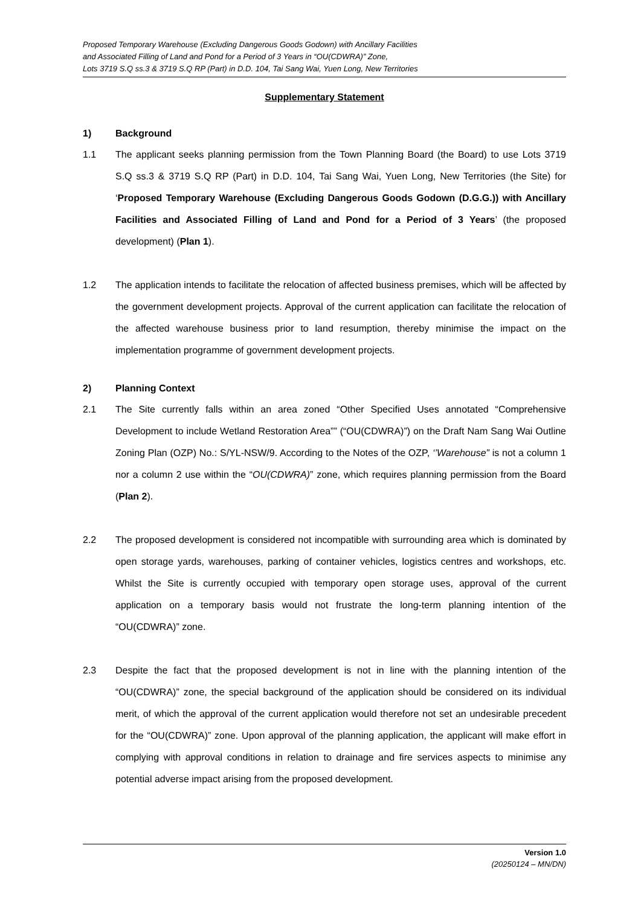Proposed Temporary Warehouse (Excluding Dangerous Goods Godown) with Ancillary Facilities
and Associated Filling of Land and Pond for a Period of 3 Years in “OU(CDWRA)” Zone,
Lots 3719 S.Q ss.3 & 3719 S.Q RP (Part) in D.D. 104, Tai Sang Wai, Yuen Long, New Territories
Supplementary Statement
1) Background
1.1 The applicant seeks planning permission from the Town Planning Board (the Board) to use Lots 3719 S.Q ss.3 & 3719 S.Q RP (Part) in D.D. 104, Tai Sang Wai, Yuen Long, New Territories (the Site) for ‘Proposed Temporary Warehouse (Excluding Dangerous Goods Godown (D.G.G.)) with Ancillary Facilities and Associated Filling of Land and Pond for a Period of 3 Years’ (the proposed development) (Plan 1).
1.2 The application intends to facilitate the relocation of affected business premises, which will be affected by the government development projects. Approval of the current application can facilitate the relocation of the affected warehouse business prior to land resumption, thereby minimise the impact on the implementation programme of government development projects.
2) Planning Context
2.1 The Site currently falls within an area zoned “Other Specified Uses annotated “Comprehensive Development to include Wetland Restoration Area”” (“OU(CDWRA)”) on the Draft Nam Sang Wai Outline Zoning Plan (OZP) No.: S/YL-NSW/9. According to the Notes of the OZP, ‘’Warehouse” is not a column 1 nor a column 2 use within the “OU(CDWRA)” zone, which requires planning permission from the Board (Plan 2).
2.2 The proposed development is considered not incompatible with surrounding area which is dominated by open storage yards, warehouses, parking of container vehicles, logistics centres and workshops, etc. Whilst the Site is currently occupied with temporary open storage uses, approval of the current application on a temporary basis would not frustrate the long-term planning intention of the “OU(CDWRA)” zone.
2.3 Despite the fact that the proposed development is not in line with the planning intention of the “OU(CDWRA)” zone, the special background of the application should be considered on its individual merit, of which the approval of the current application would therefore not set an undesirable precedent for the “OU(CDWRA)” zone. Upon approval of the planning application, the applicant will make effort in complying with approval conditions in relation to drainage and fire services aspects to minimise any potential adverse impact arising from the proposed development.
Version 1.0
(20250124 – MN/DN)